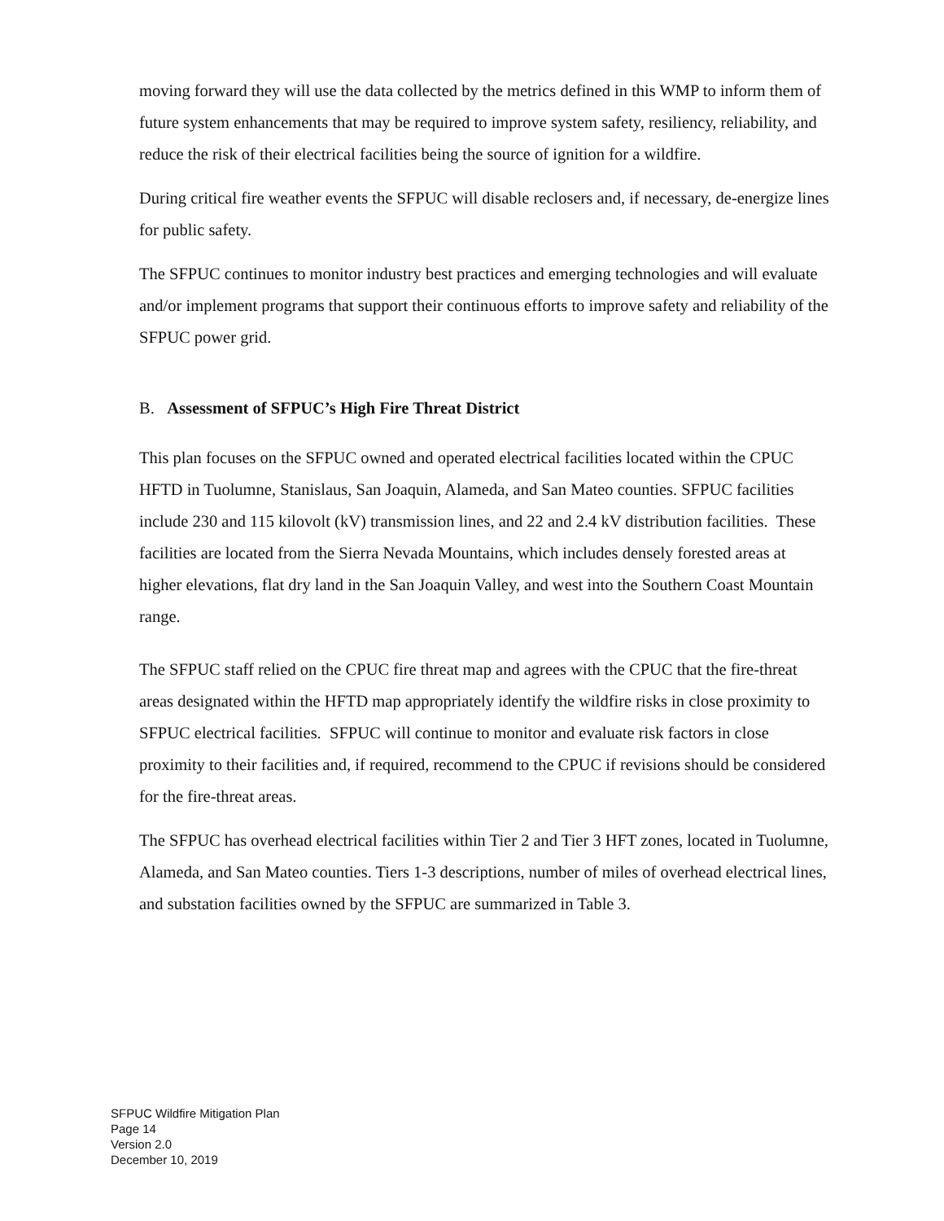moving forward they will use the data collected by the metrics defined in this WMP to inform them of future system enhancements that may be required to improve system safety, resiliency, reliability, and reduce the risk of their electrical facilities being the source of ignition for a wildfire.
During critical fire weather events the SFPUC will disable reclosers and, if necessary, de-energize lines for public safety.
The SFPUC continues to monitor industry best practices and emerging technologies and will evaluate and/or implement programs that support their continuous efforts to improve safety and reliability of the SFPUC power grid.
B. Assessment of SFPUC’s High Fire Threat District
This plan focuses on the SFPUC owned and operated electrical facilities located within the CPUC HFTD in Tuolumne, Stanislaus, San Joaquin, Alameda, and San Mateo counties. SFPUC facilities include 230 and 115 kilovolt (kV) transmission lines, and 22 and 2.4 kV distribution facilities. These facilities are located from the Sierra Nevada Mountains, which includes densely forested areas at higher elevations, flat dry land in the San Joaquin Valley, and west into the Southern Coast Mountain range.
The SFPUC staff relied on the CPUC fire threat map and agrees with the CPUC that the fire-threat areas designated within the HFTD map appropriately identify the wildfire risks in close proximity to SFPUC electrical facilities. SFPUC will continue to monitor and evaluate risk factors in close proximity to their facilities and, if required, recommend to the CPUC if revisions should be considered for the fire-threat areas.
The SFPUC has overhead electrical facilities within Tier 2 and Tier 3 HFT zones, located in Tuolumne, Alameda, and San Mateo counties. Tiers 1-3 descriptions, number of miles of overhead electrical lines, and substation facilities owned by the SFPUC are summarized in Table 3.
SFPUC Wildfire Mitigation Plan
Page 14
Version 2.0
December 10, 2019